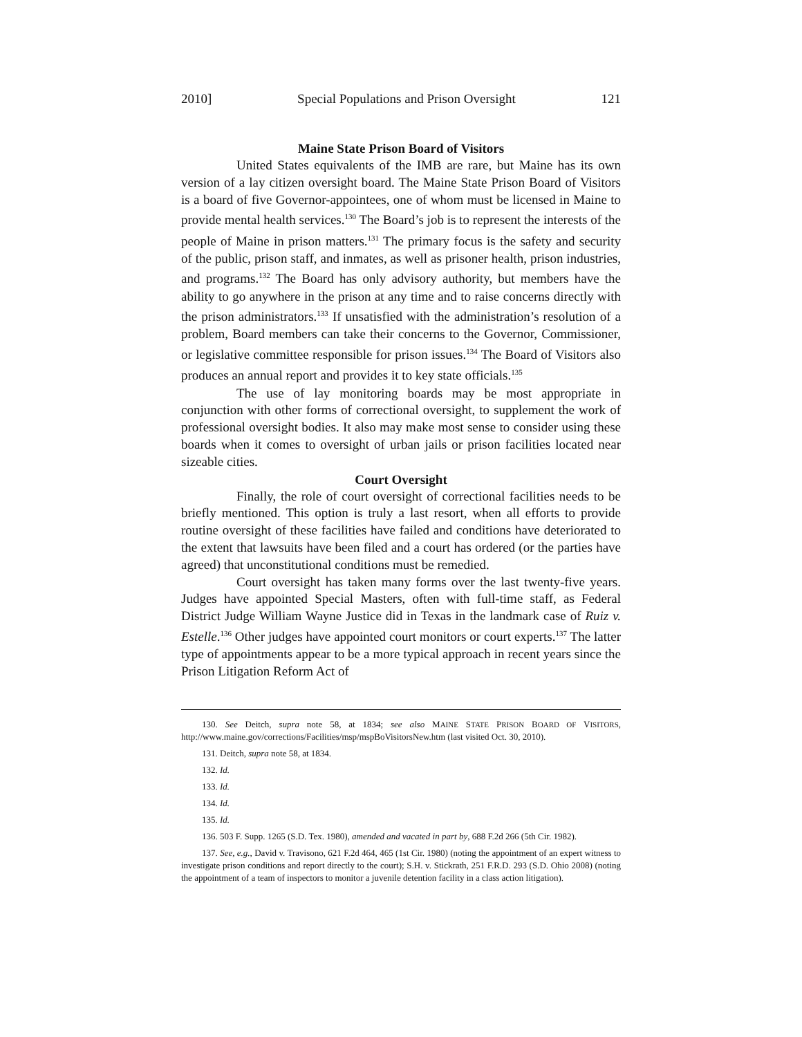2010] Special Populations and Prison Oversight 121
Maine State Prison Board of Visitors
United States equivalents of the IMB are rare, but Maine has its own version of a lay citizen oversight board. The Maine State Prison Board of Visitors is a board of five Governor-appointees, one of whom must be licensed in Maine to provide mental health services.<sup>130</sup> The Board’s job is to represent the interests of the people of Maine in prison matters.<sup>131</sup> The primary focus is the safety and security of the public, prison staff, and inmates, as well as prisoner health, prison industries, and programs.<sup>132</sup> The Board has only advisory authority, but members have the ability to go anywhere in the prison at any time and to raise concerns directly with the prison administrators.<sup>133</sup> If unsatisfied with the administration’s resolution of a problem, Board members can take their concerns to the Governor, Commissioner, or legislative committee responsible for prison issues.<sup>134</sup> The Board of Visitors also produces an annual report and provides it to key state officials.<sup>135</sup>
The use of lay monitoring boards may be most appropriate in conjunction with other forms of correctional oversight, to supplement the work of professional oversight bodies. It also may make most sense to consider using these boards when it comes to oversight of urban jails or prison facilities located near sizeable cities.
Court Oversight
Finally, the role of court oversight of correctional facilities needs to be briefly mentioned. This option is truly a last resort, when all efforts to provide routine oversight of these facilities have failed and conditions have deteriorated to the extent that lawsuits have been filed and a court has ordered (or the parties have agreed) that unconstitutional conditions must be remedied.
Court oversight has taken many forms over the last twenty-five years. Judges have appointed Special Masters, often with full-time staff, as Federal District Judge William Wayne Justice did in Texas in the landmark case of Ruiz v. Estelle.<sup>136</sup> Other judges have appointed court monitors or court experts.<sup>137</sup> The latter type of appointments appear to be a more typical approach in recent years since the Prison Litigation Reform Act of
130. See Deitch, supra note 58, at 1834; see also MAINE STATE PRISON BOARD OF VISITORS, http://www.maine.gov/corrections/Facilities/msp/mspBoVisitorsNew.htm (last visited Oct. 30, 2010).
131. Deitch, supra note 58, at 1834.
132. Id.
133. Id.
134. Id.
135. Id.
136. 503 F. Supp. 1265 (S.D. Tex. 1980), amended and vacated in part by, 688 F.2d 266 (5th Cir. 1982).
137. See, e.g., David v. Travisono, 621 F.2d 464, 465 (1st Cir. 1980) (noting the appointment of an expert witness to investigate prison conditions and report directly to the court); S.H. v. Stickrath, 251 F.R.D. 293 (S.D. Ohio 2008) (noting the appointment of a team of inspectors to monitor a juvenile detention facility in a class action litigation).